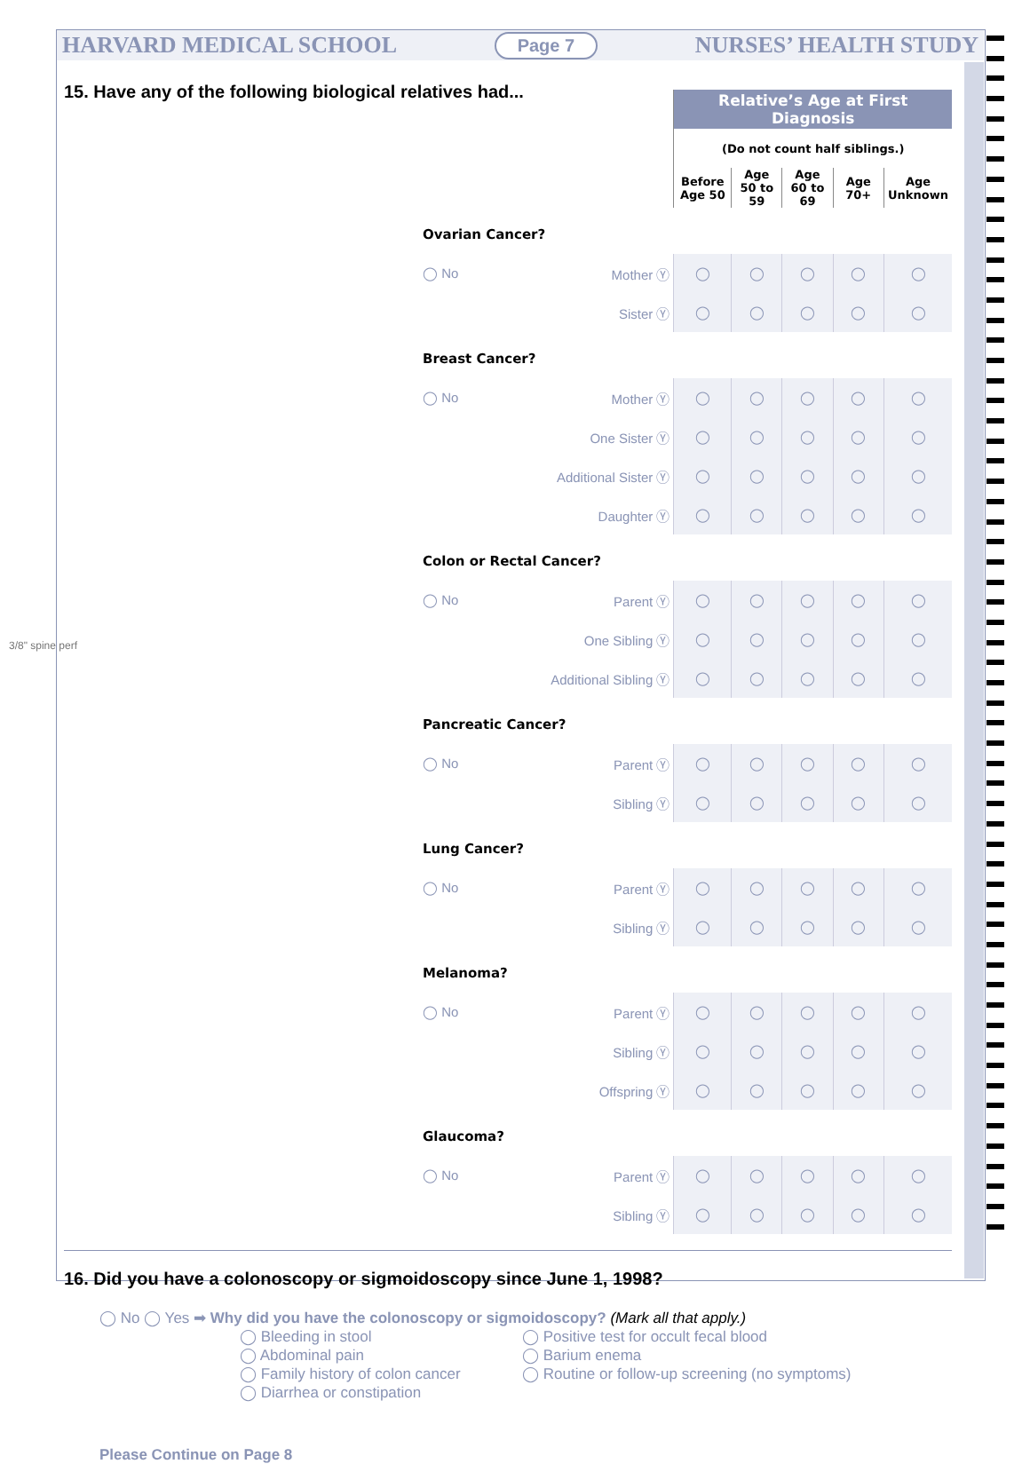3/8" spine perf
HARVARD MEDICAL SCHOOL Page 7 NURSES’ HEALTH STUDY
15. Have any of the following biological relatives had...
| | | Relative’s Age at First Diagnosis | | | | |
| | | (Do not count half siblings.) | | | | |
| | | Before Age 50 | Age 50 to 59 | Age 60 to 69 | Age 70+ | Age Unknown |
| Ovarian Cancer? | | | | | | |
| ◯ No | Mother Ⓨ | ◯ | ◯ | ◯ | ◯ | ◯ |
| | Sister Ⓨ | ◯ | ◯ | ◯ | ◯ | ◯ |
| Breast Cancer? | | | | | | |
| ◯ No | Mother Ⓨ | ◯ | ◯ | ◯ | ◯ | ◯ |
| | One Sister Ⓨ | ◯ | ◯ | ◯ | ◯ | ◯ |
| | Additional Sister Ⓨ | ◯ | ◯ | ◯ | ◯ | ◯ |
| | Daughter Ⓨ | ◯ | ◯ | ◯ | ◯ | ◯ |
| Colon or Rectal Cancer? | | | | | | |
| ◯ No | Parent Ⓨ | ◯ | ◯ | ◯ | ◯ | ◯ |
| | One Sibling Ⓨ | ◯ | ◯ | ◯ | ◯ | ◯ |
| | Additional Sibling Ⓨ | ◯ | ◯ | ◯ | ◯ | ◯ |
| Pancreatic Cancer? | | | | | | |
| ◯ No | Parent Ⓨ | ◯ | ◯ | ◯ | ◯ | ◯ |
| | Sibling Ⓨ | ◯ | ◯ | ◯ | ◯ | ◯ |
| Lung Cancer? | | | | | | |
| ◯ No | Parent Ⓨ | ◯ | ◯ | ◯ | ◯ | ◯ |
| | Sibling Ⓨ | ◯ | ◯ | ◯ | ◯ | ◯ |
| Melanoma? | | | | | | |
| ◯ No | Parent Ⓨ | ◯ | ◯ | ◯ | ◯ | ◯ |
| | Sibling Ⓨ | ◯ | ◯ | ◯ | ◯ | ◯ |
| | Offspring Ⓨ | ◯ | ◯ | ◯ | ◯ | ◯ |
| Glaucoma? | | | | | | |
| ◯ No | Parent Ⓨ | ◯ | ◯ | ◯ | ◯ | ◯ |
| | Sibling Ⓨ | ◯ | ◯ | ◯ | ◯ | ◯ |
16. Did you have a colonoscopy or sigmoidoscopy since June 1, 1998?
◯ No ◯ Yes ➡ Why did you have the colonoscopy or sigmoidoscopy? (Mark all that apply.)
◯ Bleeding in stool
◯ Abdominal pain
◯ Family history of colon cancer
◯ Diarrhea or constipation
◯ Positive test for occult fecal blood
◯ Barium enema
◯ Routine or follow-up screening (no symptoms)
Please Continue on Page 8